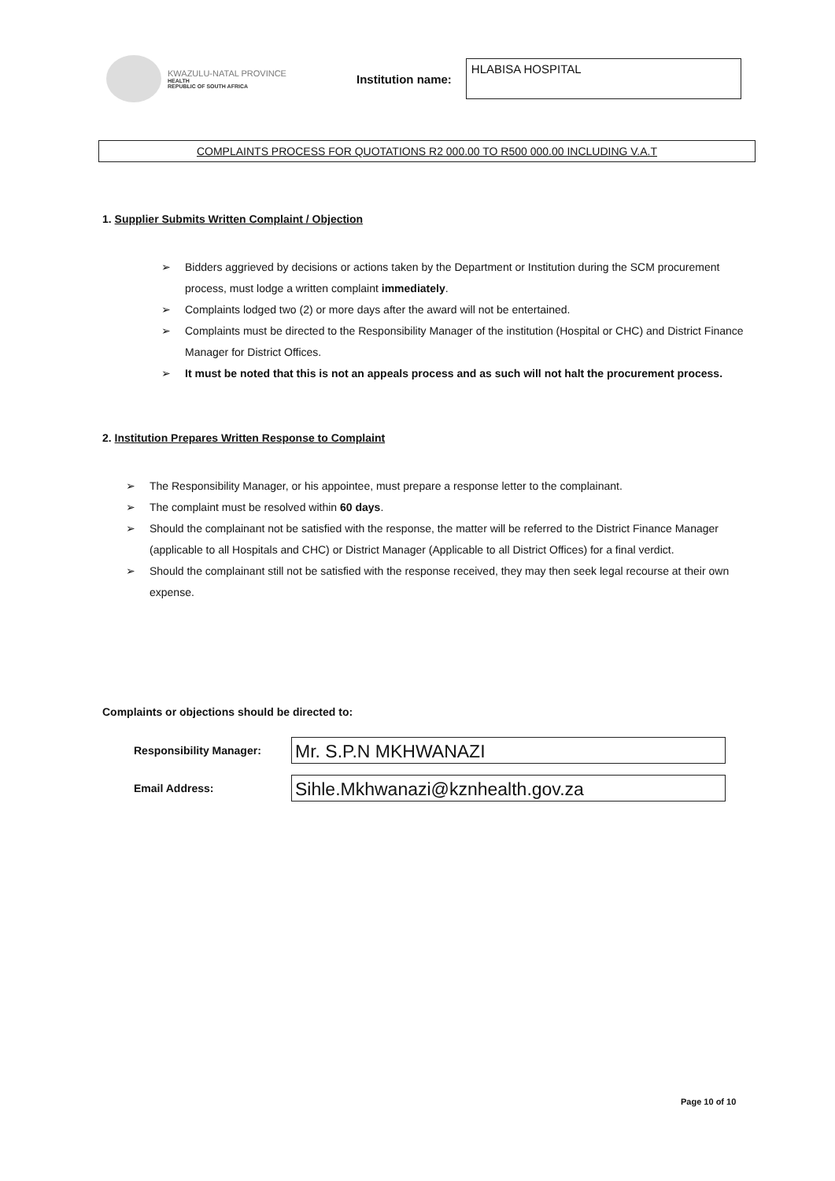KWAZULU-NATAL PROVINCE
HEALTH
REPUBLIC OF SOUTH AFRICA
Institution name:
HLABISA HOSPITAL
COMPLAINTS PROCESS FOR QUOTATIONS R2 000.00 TO R500 000.00 INCLUDING V.A.T
1. Supplier Submits Written Complaint / Objection
➢ Bidders aggrieved by decisions or actions taken by the Department or Institution during the SCM procurement process, must lodge a written complaint immediately.
➢ Complaints lodged two (2) or more days after the award will not be entertained.
➢ Complaints must be directed to the Responsibility Manager of the institution (Hospital or CHC) and District Finance Manager for District Offices.
➢ It must be noted that this is not an appeals process and as such will not halt the procurement process.
2. Institution Prepares Written Response to Complaint
➢ The Responsibility Manager, or his appointee, must prepare a response letter to the complainant.
➢ The complaint must be resolved within 60 days.
➢ Should the complainant not be satisfied with the response, the matter will be referred to the District Finance Manager (applicable to all Hospitals and CHC) or District Manager (Applicable to all District Offices) for a final verdict.
➢ Should the complainant still not be satisfied with the response received, they may then seek legal recourse at their own expense.
Complaints or objections should be directed to:
Responsibility Manager:
Mr. S.P.N MKHWANAZI
Email Address:
Sihle.Mkhwanazi@kznhealth.gov.za
Page 10 of 10